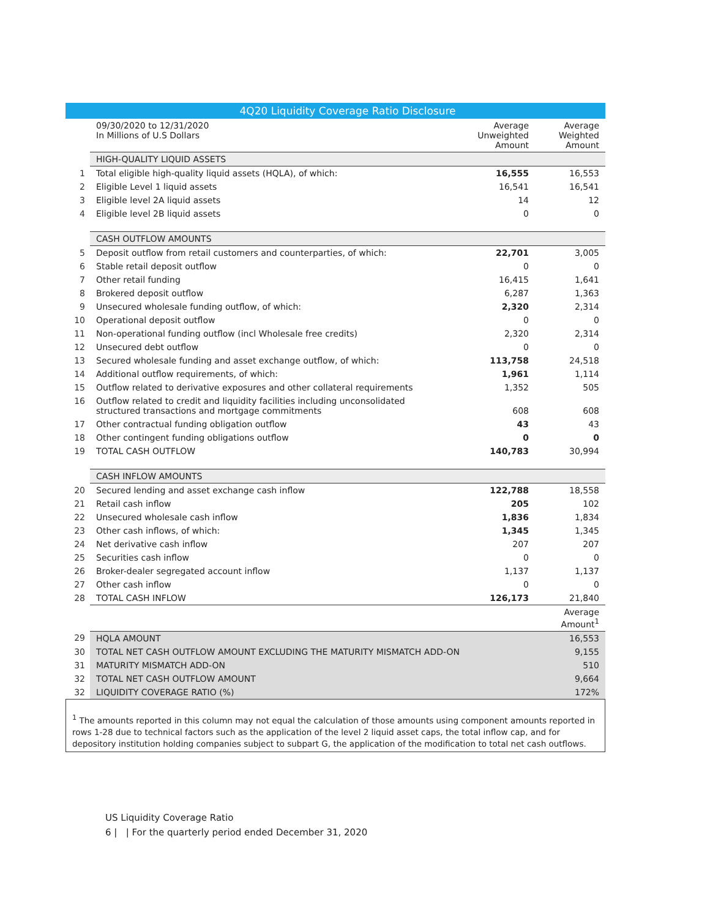| | 4Q20 Liquidity Coverage Ratio Disclosure | | |
| | 09/30/2020 to 12/31/2020 In Millions of U.S Dollars | Average Unweighted Amount | Average Weighted Amount |
| | HIGH-QUALITY LIQUID ASSETS | | |
| 1 | Total eligible high-quality liquid assets (HQLA), of which: | 16,555 | 16,553 |
| 2 | Eligible Level 1 liquid assets | 16,541 | 16,541 |
| 3 | Eligible level 2A liquid assets | 14 | 12 |
| 4 | Eligible level 2B liquid assets | 0 | 0 |
| | CASH OUTFLOW AMOUNTS | | |
| 5 | Deposit outflow from retail customers and counterparties, of which: | 22,701 | 3,005 |
| 6 | Stable retail deposit outflow | 0 | 0 |
| 7 | Other retail funding | 16,415 | 1,641 |
| 8 | Brokered deposit outflow | 6,287 | 1,363 |
| 9 | Unsecured wholesale funding outflow, of which: | 2,320 | 2,314 |
| 10 | Operational deposit outflow | 0 | 0 |
| 11 | Non-operational funding outflow (incl Wholesale free credits) | 2,320 | 2,314 |
| 12 | Unsecured debt outflow | 0 | 0 |
| 13 | Secured wholesale funding and asset exchange outflow, of which: | 113,758 | 24,518 |
| 14 | Additional outflow requirements, of which: | 1,961 | 1,114 |
| 15 | Outflow related to derivative exposures and other collateral requirements | 1,352 | 505 |
| 16 | Outflow related to credit and liquidity facilities including unconsolidated structured transactions and mortgage commitments | 608 | 608 |
| 17 | Other contractual funding obligation outflow | 43 | 43 |
| 18 | Other contingent funding obligations outflow | 0 | 0 |
| 19 | TOTAL CASH OUTFLOW | 140,783 | 30,994 |
| | CASH INFLOW AMOUNTS | | |
| 20 | Secured lending and asset exchange cash inflow | 122,788 | 18,558 |
| 21 | Retail cash inflow | 205 | 102 |
| 22 | Unsecured wholesale cash inflow | 1,836 | 1,834 |
| 23 | Other cash inflows, of which: | 1,345 | 1,345 |
| 24 | Net derivative cash inflow | 207 | 207 |
| 25 | Securities cash inflow | 0 | 0 |
| 26 | Broker-dealer segregated account inflow | 1,137 | 1,137 |
| 27 | Other cash inflow | 0 | 0 |
| 28 | TOTAL CASH INFLOW | 126,173 | 21,840 |
| | | | Average Amount<sup>1</sup> |
| 29 | HQLA AMOUNT | | 16,553 |
| 30 | TOTAL NET CASH OUTFLOW AMOUNT EXCLUDING THE MATURITY MISMATCH ADD-ON | | 9,155 |
| 31 | MATURITY MISMATCH ADD-ON | | 510 |
| 32 | TOTAL NET CASH OUTFLOW AMOUNT | | 9,664 |
| 32 | LIQUIDITY COVERAGE RATIO (%) | | 172% |
<sup>1</sup> The amounts reported in this column may not equal the calculation of those amounts using component amounts reported in rows 1-28 due to technical factors such as the application of the level 2 liquid asset caps, the total inflow cap, and for depository institution holding companies subject to subpart G, the application of the modification to total net cash outflows.
US Liquidity Coverage Ratio
6 | | For the quarterly period ended December 31, 2020